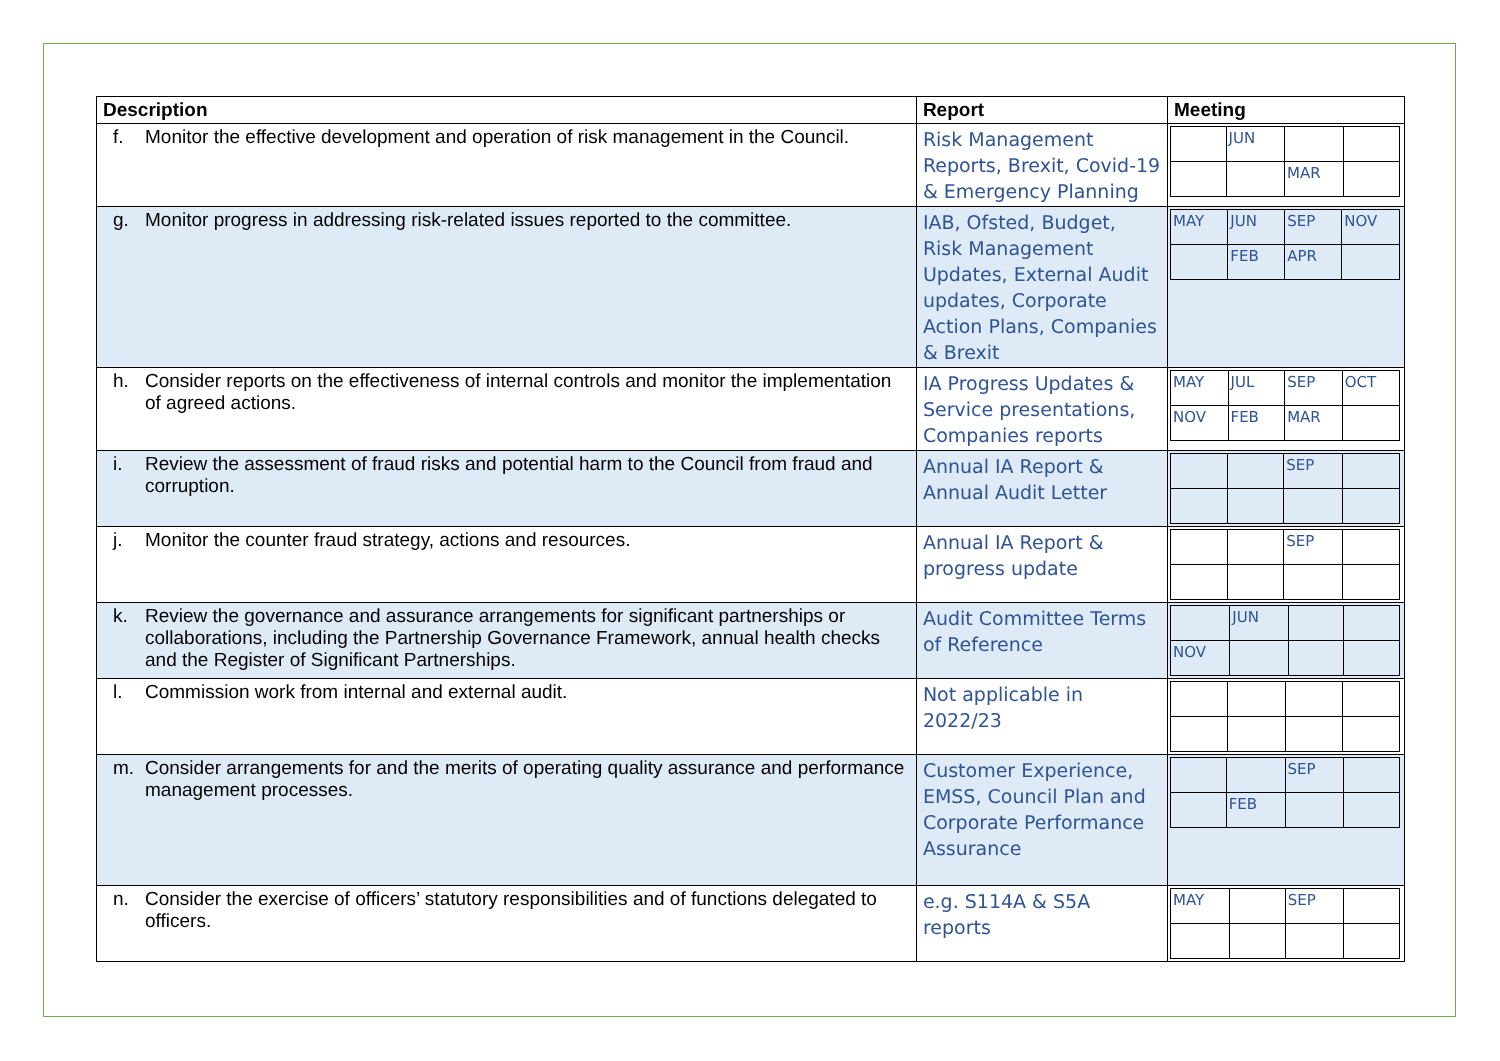| Description | Report | Meeting |
| --- | --- | --- |
| f. Monitor the effective development and operation of risk management in the Council. | Risk Management Reports, Brexit, Covid-19 & Emergency Planning | / / JUN / / / / / / MAR / / |
| g. Monitor progress in addressing risk-related issues reported to the committee. | IAB, Ofsted, Budget, Risk Management Updates, External Audit updates, Corporate Action Plans, Companies & Brexit | / MAY / JUN / SEP / NOV / / / FEB / APR / / |
| h. Consider reports on the effectiveness of internal controls and monitor the implementation of agreed actions. | IA Progress Updates & Service presentations, Companies reports | / MAY / JUL / SEP / OCT / / NOV / FEB / MAR / / |
| i. Review the assessment of fraud risks and potential harm to the Council from fraud and corruption. | Annual IA Report & Annual Audit Letter | / / / SEP / / |
| j. Monitor the counter fraud strategy, actions and resources. | Annual IA Report & progress update | / / / SEP / / |
| k. Review the governance and assurance arrangements for significant partnerships or collaborations, including the Partnership Governance Framework, annual health checks and the Register of Significant Partnerships. | Audit Committee Terms of Reference | / / JUN / / / / NOV / / / / |
| l. Commission work from internal and external audit. | Not applicable in 2022/23 | |
| m. Consider arrangements for and the merits of operating quality assurance and performance management processes. | Customer Experience, EMSS, Council Plan and Corporate Performance Assurance | / / / SEP / / / / FEB / / / |
| n. Consider the exercise of officers’ statutory responsibilities and of functions delegated to officers. | e.g. S114A & S5A reports | / MAY / / SEP / / |